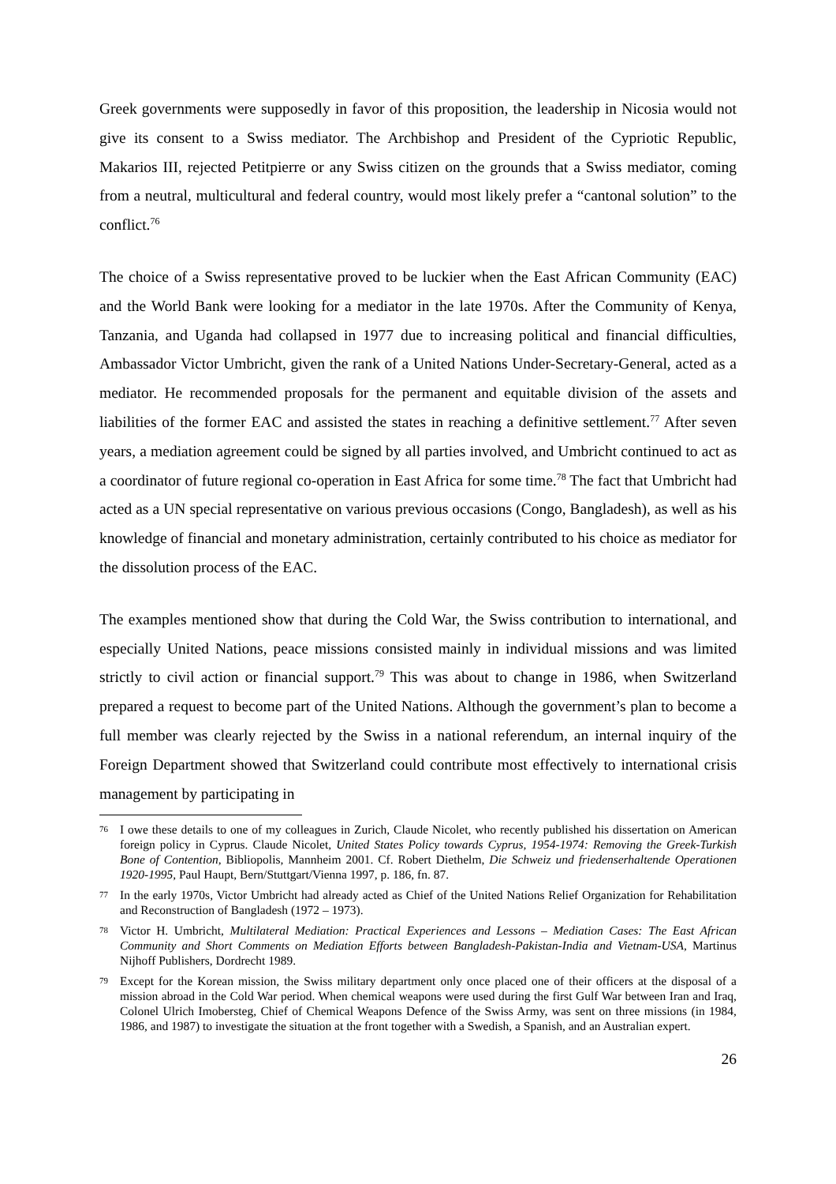Greek governments were supposedly in favor of this proposition, the leadership in Nicosia would not give its consent to a Swiss mediator. The Archbishop and President of the Cypriotic Republic, Makarios III, rejected Petitpierre or any Swiss citizen on the grounds that a Swiss mediator, coming from a neutral, multicultural and federal country, would most likely prefer a “cantonal solution” to the conflict.<sup>76</sup>
The choice of a Swiss representative proved to be luckier when the East African Community (EAC) and the World Bank were looking for a mediator in the late 1970s. After the Community of Kenya, Tanzania, and Uganda had collapsed in 1977 due to increasing political and financial difficulties, Ambassador Victor Umbricht, given the rank of a United Nations Under-Secretary-General, acted as a mediator. He recommended proposals for the permanent and equitable division of the assets and liabilities of the former EAC and assisted the states in reaching a definitive settlement.<sup>77</sup> After seven years, a mediation agreement could be signed by all parties involved, and Umbricht continued to act as a coordinator of future regional co-operation in East Africa for some time.<sup>78</sup> The fact that Umbricht had acted as a UN special representative on various previous occasions (Congo, Bangladesh), as well as his knowledge of financial and monetary administration, certainly contributed to his choice as mediator for the dissolution process of the EAC.
The examples mentioned show that during the Cold War, the Swiss contribution to international, and especially United Nations, peace missions consisted mainly in individual missions and was limited strictly to civil action or financial support.<sup>79</sup> This was about to change in 1986, when Switzerland prepared a request to become part of the United Nations. Although the government’s plan to become a full member was clearly rejected by the Swiss in a national referendum, an internal inquiry of the Foreign Department showed that Switzerland could contribute most effectively to international crisis management by participating in
76 I owe these details to one of my colleagues in Zurich, Claude Nicolet, who recently published his dissertation on American foreign policy in Cyprus. Claude Nicolet, United States Policy towards Cyprus, 1954-1974: Removing the Greek-Turkish Bone of Contention, Bibliopolis, Mannheim 2001. Cf. Robert Diethelm, Die Schweiz und friedenserhaltende Operationen 1920-1995, Paul Haupt, Bern/Stuttgart/Vienna 1997, p. 186, fn. 87.
77 In the early 1970s, Victor Umbricht had already acted as Chief of the United Nations Relief Organization for Rehabilitation and Reconstruction of Bangladesh (1972 – 1973).
78 Victor H. Umbricht, Multilateral Mediation: Practical Experiences and Lessons – Mediation Cases: The East African Community and Short Comments on Mediation Efforts between Bangladesh-Pakistan-India and Vietnam-USA, Martinus Nijhoff Publishers, Dordrecht 1989.
79 Except for the Korean mission, the Swiss military department only once placed one of their officers at the disposal of a mission abroad in the Cold War period. When chemical weapons were used during the first Gulf War between Iran and Iraq, Colonel Ulrich Imobersteg, Chief of Chemical Weapons Defence of the Swiss Army, was sent on three missions (in 1984, 1986, and 1987) to investigate the situation at the front together with a Swedish, a Spanish, and an Australian expert.
26